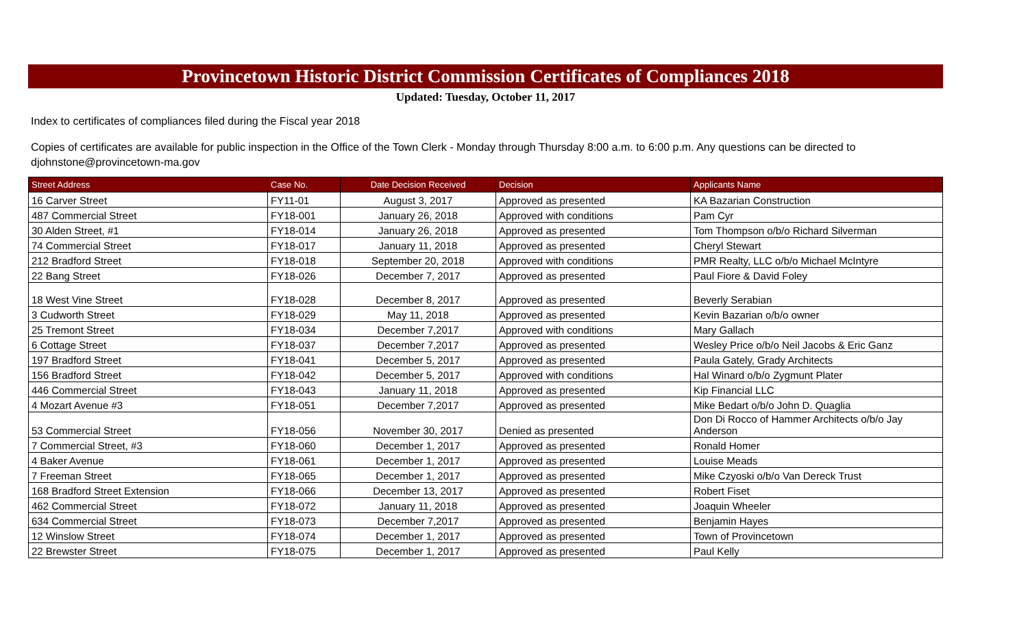Provincetown Historic District Commission Certificates of Compliances 2018
Updated: Tuesday, October 11, 2017
Index to certificates of compliances filed during the Fiscal year 2018
Copies of certificates are available for public inspection in the Office of the Town Clerk - Monday through Thursday 8:00 a.m. to 6:00 p.m. Any questions can be directed to djohnstone@provincetown-ma.gov
| Street Address | Case No. | Date Decision Received | Decision | Applicants Name |
| --- | --- | --- | --- | --- |
| 16 Carver Street | FY11-01 | August 3, 2017 | Approved as presented | KA Bazarian Construction |
| 487 Commercial Street | FY18-001 | January 26, 2018 | Approved with conditions | Pam Cyr |
| 30 Alden Street, #1 | FY18-014 | January 26, 2018 | Approved as presented | Tom Thompson o/b/o Richard Silverman |
| 74 Commercial Street | FY18-017 | January 11, 2018 | Approved as presented | Cheryl Stewart |
| 212 Bradford Street | FY18-018 | September 20, 2018 | Approved with conditions | PMR Realty, LLC o/b/o Michael McIntyre |
| 22 Bang Street | FY18-026 | December 7, 2017 | Approved as presented | Paul Fiore & David Foley |
| 18 West Vine Street | FY18-028 | December 8, 2017 | Approved as presented | Beverly Serabian |
| 3 Cudworth Street | FY18-029 | May 11, 2018 | Approved as presented | Kevin Bazarian o/b/o owner |
| 25 Tremont Street | FY18-034 | December 7,2017 | Approved with conditions | Mary Gallach |
| 6 Cottage Street | FY18-037 | December 7,2017 | Approved as presented | Wesley Price o/b/o Neil Jacobs & Eric Ganz |
| 197 Bradford Street | FY18-041 | December 5, 2017 | Approved as presented | Paula Gately, Grady Architects |
| 156 Bradford Street | FY18-042 | December 5, 2017 | Approved with conditions | Hal Winard o/b/o Zygmunt Plater |
| 446 Commercial Street | FY18-043 | January 11, 2018 | Approved as presented | Kip Financial LLC |
| 4 Mozart Avenue #3 | FY18-051 | December 7,2017 | Approved as presented | Mike Bedart o/b/o John D. Quaglia |
| 53 Commercial Street | FY18-056 | November 30, 2017 | Denied as presented | Don Di Rocco of Hammer Architects o/b/o Jay Anderson |
| 7 Commercial Street, #3 | FY18-060 | December 1, 2017 | Approved as presented | Ronald Homer |
| 4 Baker Avenue | FY18-061 | December 1, 2017 | Approved as presented | Louise Meads |
| 7 Freeman Street | FY18-065 | December 1, 2017 | Approved as presented | Mike Czyoski o/b/o Van Dereck Trust |
| 168 Bradford Street Extension | FY18-066 | December 13, 2017 | Approved as presented | Robert Fiset |
| 462 Commercial Street | FY18-072 | January 11, 2018 | Approved as presented | Joaquin Wheeler |
| 634 Commercial Street | FY18-073 | December 7,2017 | Approved as presented | Benjamin Hayes |
| 12 Winslow Street | FY18-074 | December 1, 2017 | Approved as presented | Town of Provincetown |
| 22 Brewster Street | FY18-075 | December 1, 2017 | Approved as presented | Paul Kelly |